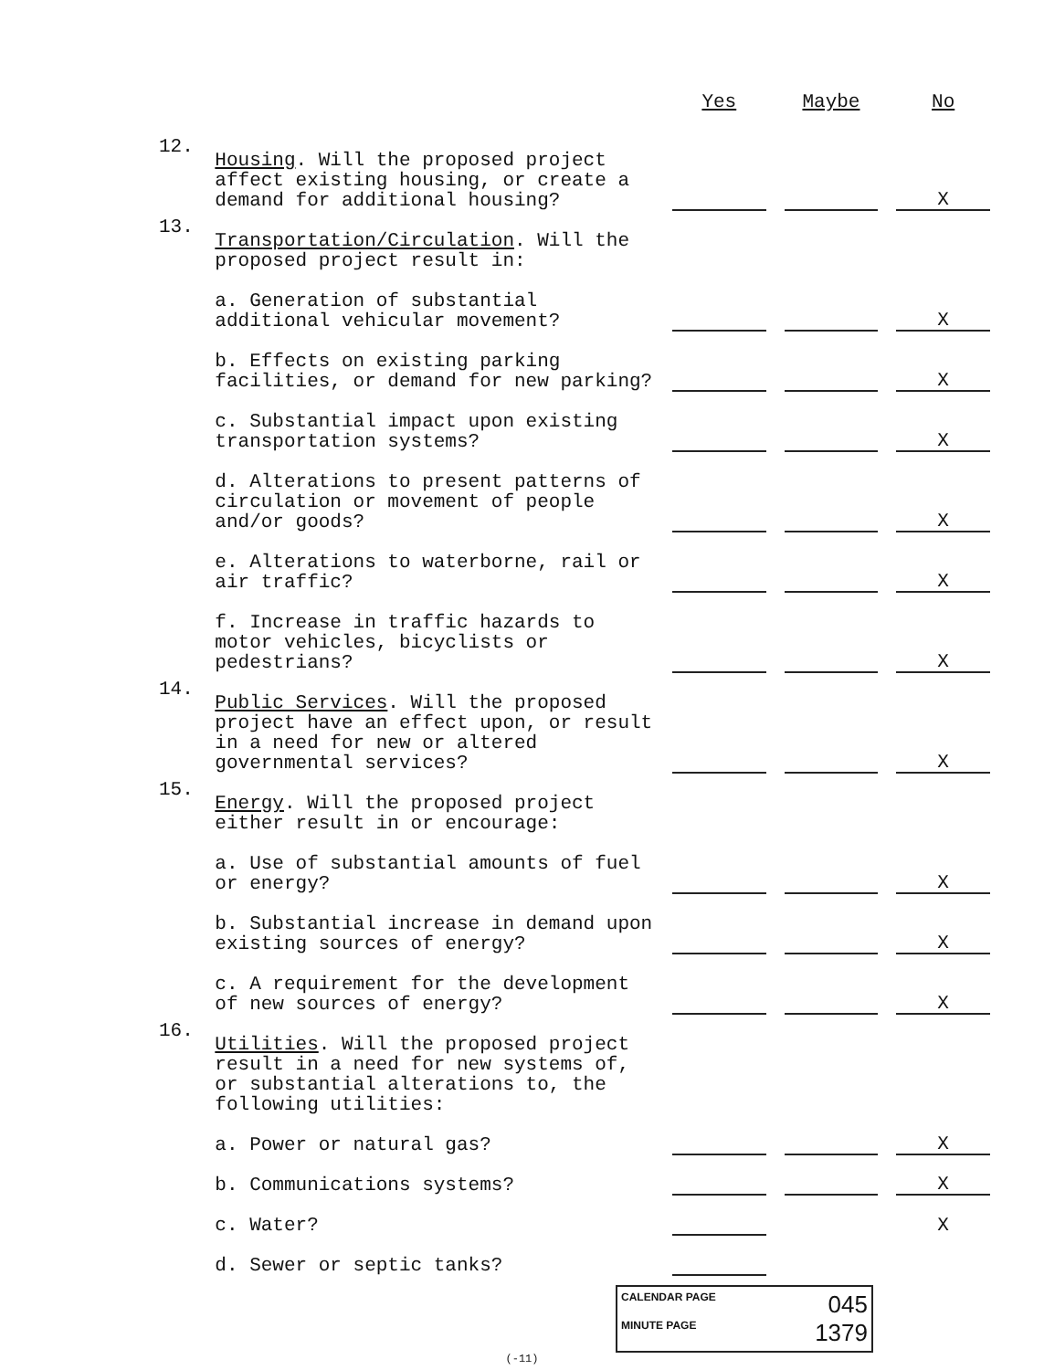| | | Yes | Maybe | No |
| 12. | Housing . Will the proposed project affect existing housing, or create a demand for additional housing? | | | X |
| 13. | Transportation/Circulation . Will the proposed project result in: | | | |
| | a. Generation of substantial additional vehicular movement? | | | X |
| | b. Effects on existing parking facilities, or demand for new parking? | | | X |
| | c. Substantial impact upon existing transportation systems? | | | X |
| | d. Alterations to present patterns of circulation or movement of people and/or goods? | | | X |
| | e. Alterations to waterborne, rail or air traffic? | | | X |
| | f. Increase in traffic hazards to motor vehicles, bicyclists or pedestrians? | | | X |
| 14. | Public Services . Will the proposed project have an effect upon, or result in a need for new or altered governmental services? | | | X |
| 15. | Energy . Will the proposed project either result in or encourage: | | | |
| | a. Use of substantial amounts of fuel or energy? | | | X |
| | b. Substantial increase in demand upon existing sources of energy? | | | X |
| | c. A requirement for the development of new sources of energy? | | | X |
| 16. | Utilities . Will the proposed project result in a need for new systems of, or substantial alterations to, the following utilities: | | | |
| | a. Power or natural gas? | | | X |
| | b. Communications systems? | | | X |
| | c. Water? | | | X |
| | d. Sewer or septic tanks? | | | |
CALENDAR PAGE 045
MINUTE PAGE 1379
(-11)